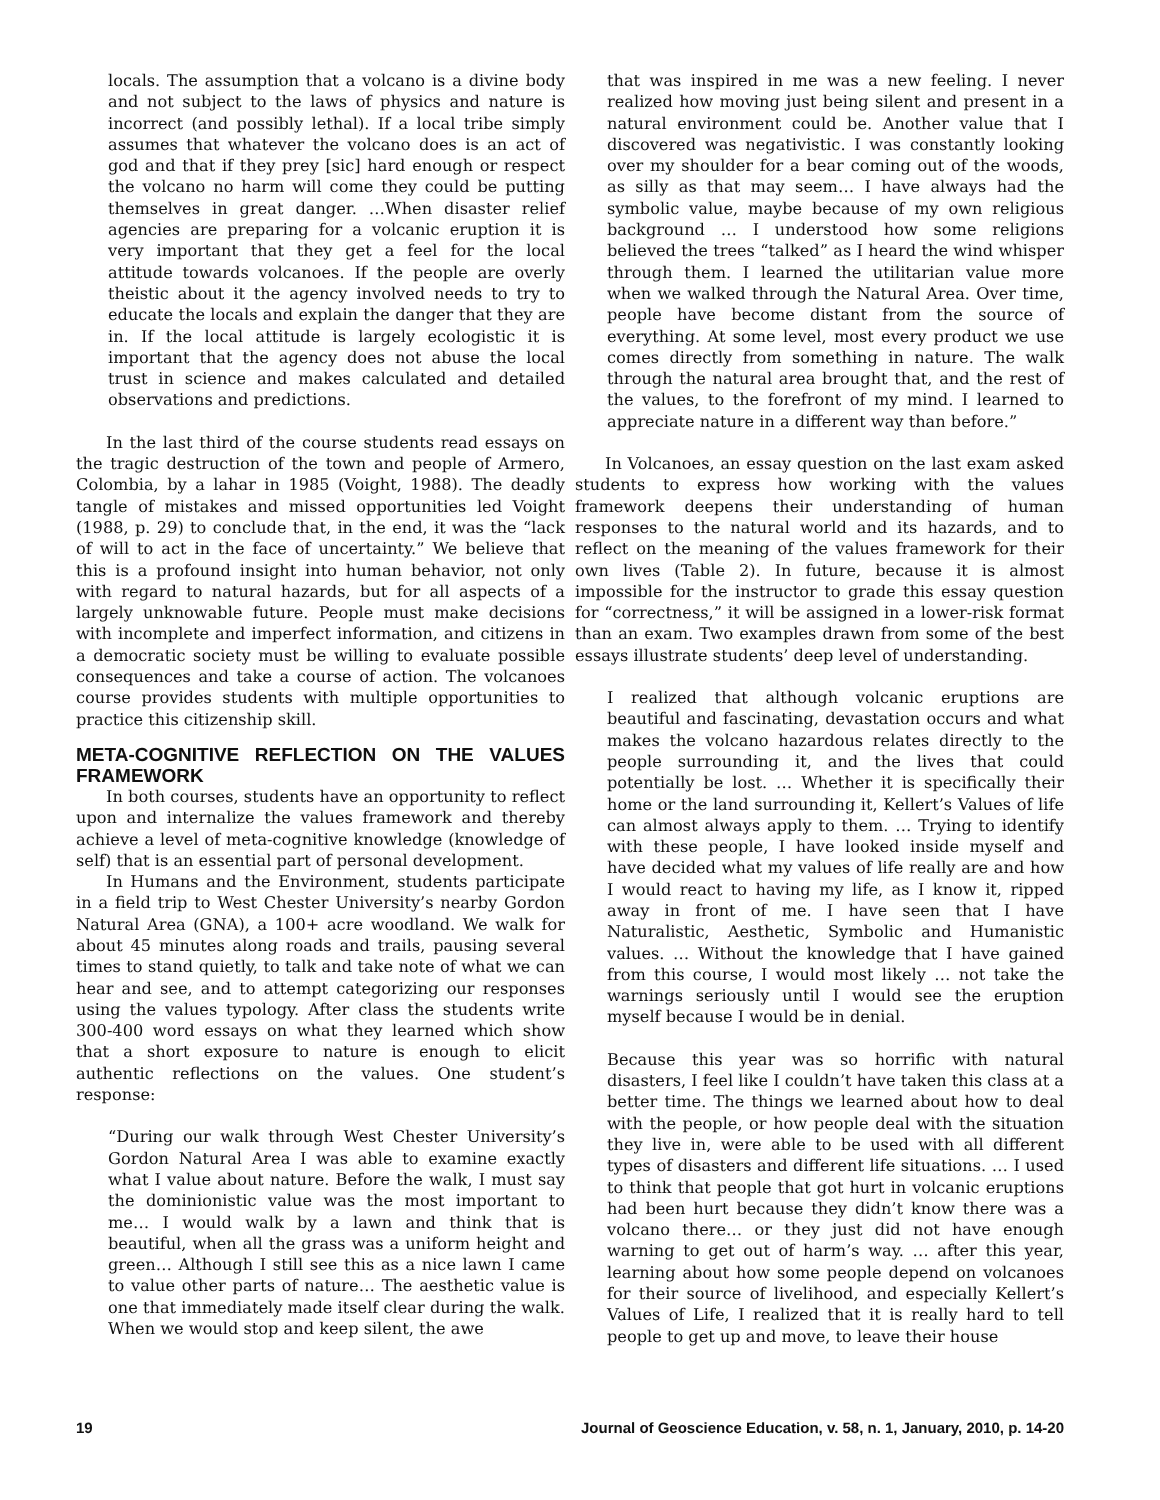locals. The assumption that a volcano is a divine body and not subject to the laws of physics and nature is incorrect (and possibly lethal). If a local tribe simply assumes that whatever the volcano does is an act of god and that if they prey [sic] hard enough or respect the volcano no harm will come they could be putting themselves in great danger. …When disaster relief agencies are preparing for a volcanic eruption it is very important that they get a feel for the local attitude towards volcanoes. If the people are overly theistic about it the agency involved needs to try to educate the locals and explain the danger that they are in. If the local attitude is largely ecologistic it is important that the agency does not abuse the local trust in science and makes calculated and detailed observations and predictions.
In the last third of the course students read essays on the tragic destruction of the town and people of Armero, Colombia, by a lahar in 1985 (Voight, 1988). The deadly tangle of mistakes and missed opportunities led Voight (1988, p. 29) to conclude that, in the end, it was the “lack of will to act in the face of uncertainty.” We believe that this is a profound insight into human behavior, not only with regard to natural hazards, but for all aspects of a largely unknowable future. People must make decisions with incomplete and imperfect information, and citizens in a democratic society must be willing to evaluate possible consequences and take a course of action. The volcanoes course provides students with multiple opportunities to practice this citizenship skill.
META-COGNITIVE REFLECTION ON THE VALUES FRAMEWORK
In both courses, students have an opportunity to reflect upon and internalize the values framework and thereby achieve a level of meta-cognitive knowledge (knowledge of self) that is an essential part of personal development.
In Humans and the Environment, students participate in a field trip to West Chester University’s nearby Gordon Natural Area (GNA), a 100+ acre woodland. We walk for about 45 minutes along roads and trails, pausing several times to stand quietly, to talk and take note of what we can hear and see, and to attempt categorizing our responses using the values typology. After class the students write 300-400 word essays on what they learned which show that a short exposure to nature is enough to elicit authentic reflections on the values. One student’s response:
“During our walk through West Chester University’s Gordon Natural Area I was able to examine exactly what I value about nature. Before the walk, I must say the dominionistic value was the most important to me… I would walk by a lawn and think that is beautiful, when all the grass was a uniform height and green… Although I still see this as a nice lawn I came to value other parts of nature… The aesthetic value is one that immediately made itself clear during the walk. When we would stop and keep silent, the awe
that was inspired in me was a new feeling. I never realized how moving just being silent and present in a natural environment could be. Another value that I discovered was negativistic. I was constantly looking over my shoulder for a bear coming out of the woods, as silly as that may seem… I have always had the symbolic value, maybe because of my own religious background … I understood how some religions believed the trees “talked” as I heard the wind whisper through them. I learned the utilitarian value more when we walked through the Natural Area. Over time, people have become distant from the source of everything. At some level, most every product we use comes directly from something in nature. The walk through the natural area brought that, and the rest of the values, to the forefront of my mind. I learned to appreciate nature in a different way than before.”
In Volcanoes, an essay question on the last exam asked students to express how working with the values framework deepens their understanding of human responses to the natural world and its hazards, and to reflect on the meaning of the values framework for their own lives (Table 2). In future, because it is almost impossible for the instructor to grade this essay question for “correctness,” it will be assigned in a lower-risk format than an exam. Two examples drawn from some of the best essays illustrate students’ deep level of understanding.
I realized that although volcanic eruptions are beautiful and fascinating, devastation occurs and what makes the volcano hazardous relates directly to the people surrounding it, and the lives that could potentially be lost. … Whether it is specifically their home or the land surrounding it, Kellert’s Values of life can almost always apply to them. … Trying to identify with these people, I have looked inside myself and have decided what my values of life really are and how I would react to having my life, as I know it, ripped away in front of me. I have seen that I have Naturalistic, Aesthetic, Symbolic and Humanistic values. … Without the knowledge that I have gained from this course, I would most likely … not take the warnings seriously until I would see the eruption myself because I would be in denial.
Because this year was so horrific with natural disasters, I feel like I couldn’t have taken this class at a better time. The things we learned about how to deal with the people, or how people deal with the situation they live in, were able to be used with all different types of disasters and different life situations. … I used to think that people that got hurt in volcanic eruptions had been hurt because they didn’t know there was a volcano there… or they just did not have enough warning to get out of harm’s way. … after this year, learning about how some people depend on volcanoes for their source of livelihood, and especially Kellert’s Values of Life, I realized that it is really hard to tell people to get up and move, to leave their house
19 Journal of Geoscience Education, v. 58, n. 1, January, 2010, p. 14-20